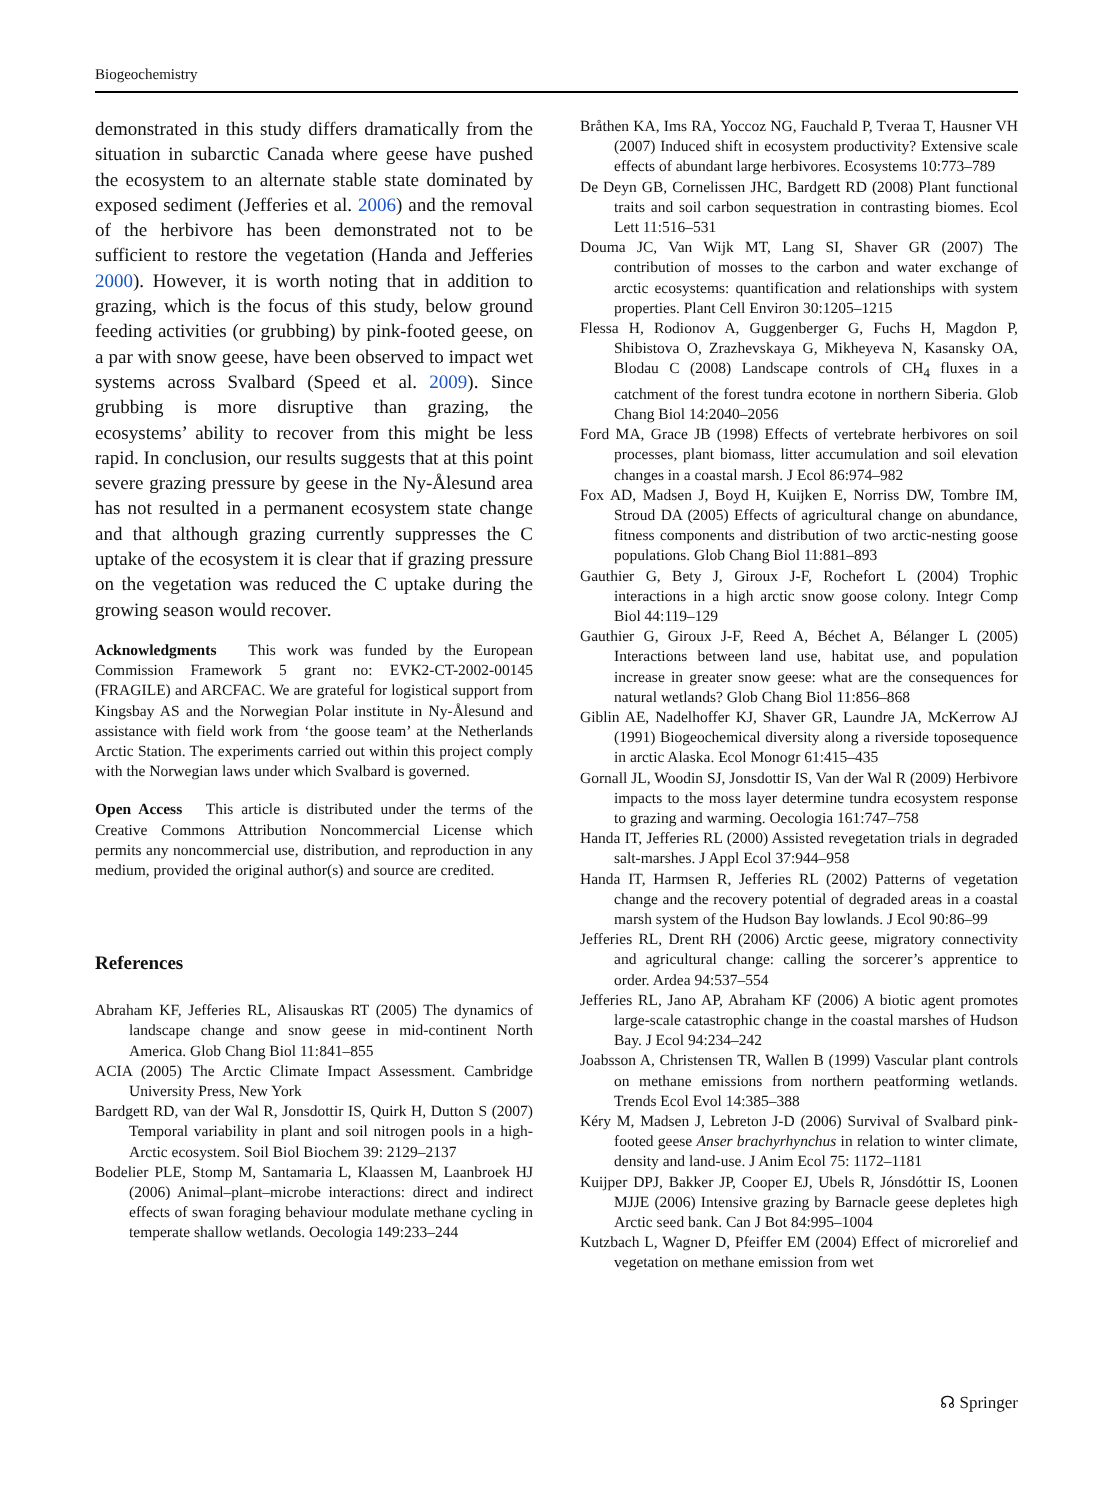Biogeochemistry
demonstrated in this study differs dramatically from the situation in subarctic Canada where geese have pushed the ecosystem to an alternate stable state dominated by exposed sediment (Jefferies et al. 2006) and the removal of the herbivore has been demonstrated not to be sufficient to restore the vegetation (Handa and Jefferies 2000). However, it is worth noting that in addition to grazing, which is the focus of this study, below ground feeding activities (or grubbing) by pink-footed geese, on a par with snow geese, have been observed to impact wet systems across Svalbard (Speed et al. 2009). Since grubbing is more disruptive than grazing, the ecosystems’ ability to recover from this might be less rapid. In conclusion, our results suggests that at this point severe grazing pressure by geese in the Ny-Ålesund area has not resulted in a permanent ecosystem state change and that although grazing currently suppresses the C uptake of the ecosystem it is clear that if grazing pressure on the vegetation was reduced the C uptake during the growing season would recover.
Acknowledgments This work was funded by the European Commission Framework 5 grant no: EVK2-CT-2002-00145 (FRAGILE) and ARCFAC. We are grateful for logistical support from Kingsbay AS and the Norwegian Polar institute in Ny-Ålesund and assistance with field work from ‘the goose team’ at the Netherlands Arctic Station. The experiments carried out within this project comply with the Norwegian laws under which Svalbard is governed.
Open Access This article is distributed under the terms of the Creative Commons Attribution Noncommercial License which permits any noncommercial use, distribution, and reproduction in any medium, provided the original author(s) and source are credited.
References
Abraham KF, Jefferies RL, Alisauskas RT (2005) The dynamics of landscape change and snow geese in mid-continent North America. Glob Chang Biol 11:841–855
ACIA (2005) The Arctic Climate Impact Assessment. Cambridge University Press, New York
Bardgett RD, van der Wal R, Jonsdottir IS, Quirk H, Dutton S (2007) Temporal variability in plant and soil nitrogen pools in a high-Arctic ecosystem. Soil Biol Biochem 39: 2129–2137
Bodelier PLE, Stomp M, Santamaria L, Klaassen M, Laanbroek HJ (2006) Animal–plant–microbe interactions: direct and indirect effects of swan foraging behaviour modulate methane cycling in temperate shallow wetlands. Oecologia 149:233–244
Bråthen KA, Ims RA, Yoccoz NG, Fauchald P, Tveraa T, Hausner VH (2007) Induced shift in ecosystem productivity? Extensive scale effects of abundant large herbivores. Ecosystems 10:773–789
De Deyn GB, Cornelissen JHC, Bardgett RD (2008) Plant functional traits and soil carbon sequestration in contrasting biomes. Ecol Lett 11:516–531
Douma JC, Van Wijk MT, Lang SI, Shaver GR (2007) The contribution of mosses to the carbon and water exchange of arctic ecosystems: quantification and relationships with system properties. Plant Cell Environ 30:1205–1215
Flessa H, Rodionov A, Guggenberger G, Fuchs H, Magdon P, Shibistova O, Zrazhevskaya G, Mikheyeva N, Kasansky OA, Blodau C (2008) Landscape controls of CH<sub>4</sub> fluxes in a catchment of the forest tundra ecotone in northern Siberia. Glob Chang Biol 14:2040–2056
Ford MA, Grace JB (1998) Effects of vertebrate herbivores on soil processes, plant biomass, litter accumulation and soil elevation changes in a coastal marsh. J Ecol 86:974–982
Fox AD, Madsen J, Boyd H, Kuijken E, Norriss DW, Tombre IM, Stroud DA (2005) Effects of agricultural change on abundance, fitness components and distribution of two arctic-nesting goose populations. Glob Chang Biol 11:881–893
Gauthier G, Bety J, Giroux J-F, Rochefort L (2004) Trophic interactions in a high arctic snow goose colony. Integr Comp Biol 44:119–129
Gauthier G, Giroux J-F, Reed A, Béchet A, Bélanger L (2005) Interactions between land use, habitat use, and population increase in greater snow geese: what are the consequences for natural wetlands? Glob Chang Biol 11:856–868
Giblin AE, Nadelhoffer KJ, Shaver GR, Laundre JA, McKerrow AJ (1991) Biogeochemical diversity along a riverside toposequence in arctic Alaska. Ecol Monogr 61:415–435
Gornall JL, Woodin SJ, Jonsdottir IS, Van der Wal R (2009) Herbivore impacts to the moss layer determine tundra ecosystem response to grazing and warming. Oecologia 161:747–758
Handa IT, Jefferies RL (2000) Assisted revegetation trials in degraded salt-marshes. J Appl Ecol 37:944–958
Handa IT, Harmsen R, Jefferies RL (2002) Patterns of vegetation change and the recovery potential of degraded areas in a coastal marsh system of the Hudson Bay lowlands. J Ecol 90:86–99
Jefferies RL, Drent RH (2006) Arctic geese, migratory connectivity and agricultural change: calling the sorcerer’s apprentice to order. Ardea 94:537–554
Jefferies RL, Jano AP, Abraham KF (2006) A biotic agent promotes large-scale catastrophic change in the coastal marshes of Hudson Bay. J Ecol 94:234–242
Joabsson A, Christensen TR, Wallen B (1999) Vascular plant controls on methane emissions from northern peatforming wetlands. Trends Ecol Evol 14:385–388
Kéry M, Madsen J, Lebreton J-D (2006) Survival of Svalbard pink-footed geese Anser brachyrhynchus in relation to winter climate, density and land-use. J Anim Ecol 75: 1172–1181
Kuijper DPJ, Bakker JP, Cooper EJ, Ubels R, Jónsdóttir IS, Loonen MJJE (2006) Intensive grazing by Barnacle geese depletes high Arctic seed bank. Can J Bot 84:995–1004
Kutzbach L, Wagner D, Pfeiffer EM (2004) Effect of microrelief and vegetation on methane emission from wet
☊ Springer